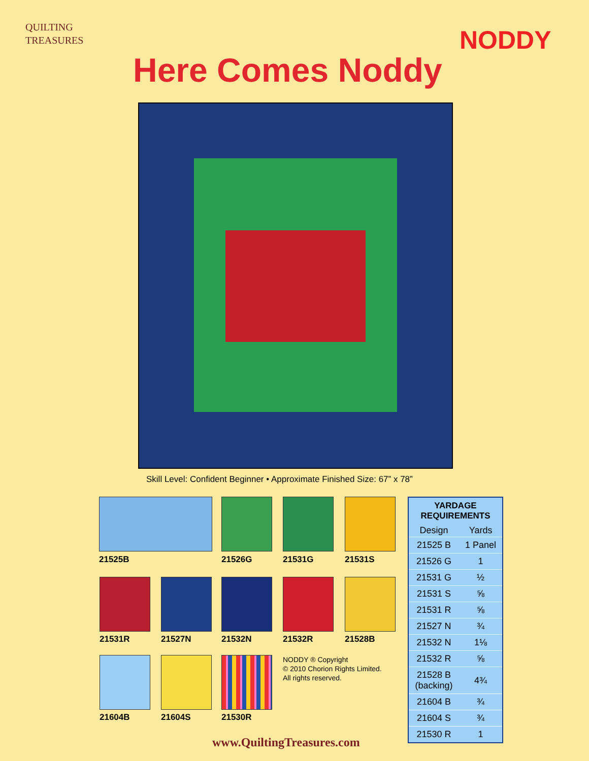QUILTING
TREASURES
NODDY
Here Comes Noddy
Skill Level: Confident Beginner • Approximate Finished Size: 67” x 78”
21525B 21526G 21531G 21531S
21531R 21527N 21532N 21532R 21528B
NODDY ® Copyright
© 2010 Chorion Rights Limited.
All rights reserved.
21604B 21604S 21530R
| YARDAGE REQUIREMENTS | |
| --- | --- |
| Design | Yards |
| 21525 B | 1 Panel |
| 21526 G | 1 |
| 21531 G | ½ |
| 21531 S | ⅝ |
| 21531 R | ⅝ |
| 21527 N | ¾ |
| 21532 N | 1⅛ |
| 21532 R | ⅝ |
| 21528 B (backing) | 4¾ |
| 21604 B | ¾ |
| 21604 S | ¾ |
| 21530 R | 1 |
www.QuiltingTreasures.com